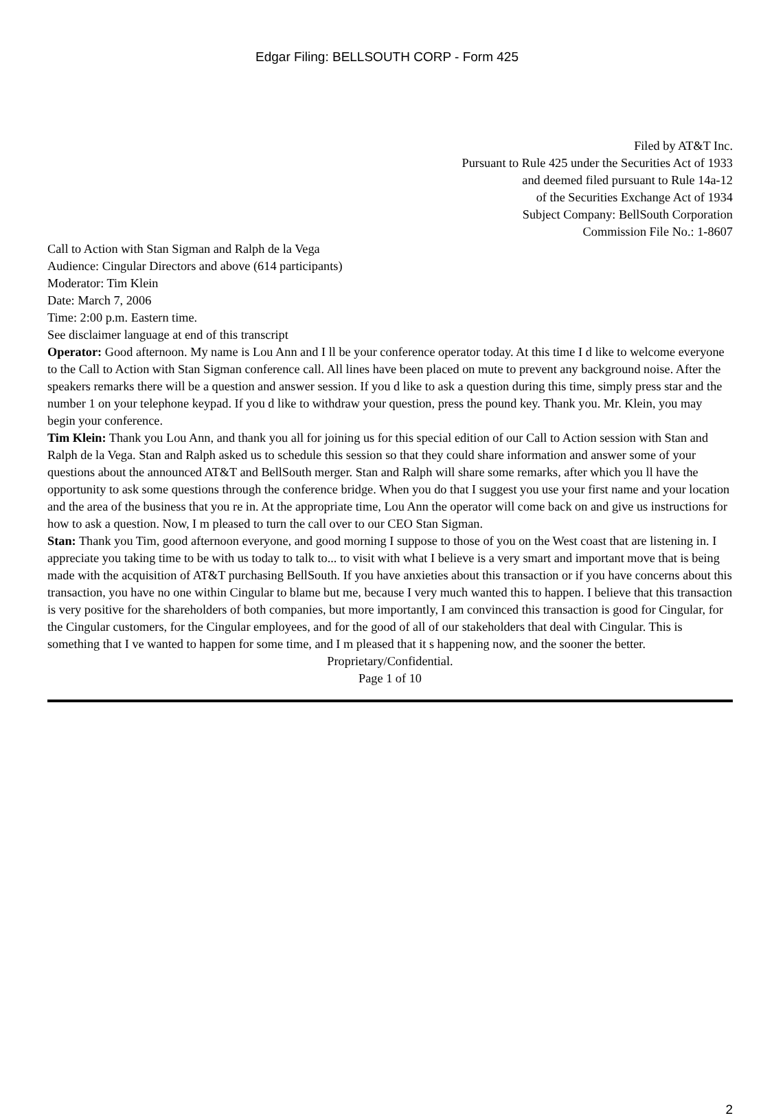Edgar Filing: BELLSOUTH CORP - Form 425
Filed by AT&T Inc.
Pursuant to Rule 425 under the Securities Act of 1933
and deemed filed pursuant to Rule 14a-12
of the Securities Exchange Act of 1934
Subject Company: BellSouth Corporation
Commission File No.: 1-8607
Call to Action with Stan Sigman and Ralph de la Vega
Audience: Cingular Directors and above (614 participants)
Moderator: Tim Klein
Date: March 7, 2006
Time: 2:00 p.m. Eastern time.
See disclaimer language at end of this transcript
Operator: Good afternoon. My name is Lou Ann and I ll be your conference operator today. At this time I d like to welcome everyone to the Call to Action with Stan Sigman conference call. All lines have been placed on mute to prevent any background noise. After the speakers remarks there will be a question and answer session. If you d like to ask a question during this time, simply press star and the number 1 on your telephone keypad. If you d like to withdraw your question, press the pound key. Thank you. Mr. Klein, you may begin your conference.
Tim Klein: Thank you Lou Ann, and thank you all for joining us for this special edition of our Call to Action session with Stan and Ralph de la Vega. Stan and Ralph asked us to schedule this session so that they could share information and answer some of your questions about the announced AT&T and BellSouth merger. Stan and Ralph will share some remarks, after which you ll have the opportunity to ask some questions through the conference bridge. When you do that I suggest you use your first name and your location and the area of the business that you re in. At the appropriate time, Lou Ann the operator will come back on and give us instructions for how to ask a question. Now, I m pleased to turn the call over to our CEO Stan Sigman.
Stan: Thank you Tim, good afternoon everyone, and good morning I suppose to those of you on the West coast that are listening in. I appreciate you taking time to be with us today to talk to... to visit with what I believe is a very smart and important move that is being made with the acquisition of AT&T purchasing BellSouth. If you have anxieties about this transaction or if you have concerns about this transaction, you have no one within Cingular to blame but me, because I very much wanted this to happen. I believe that this transaction is very positive for the shareholders of both companies, but more importantly, I am convinced this transaction is good for Cingular, for the Cingular customers, for the Cingular employees, and for the good of all of our stakeholders that deal with Cingular. This is something that I ve wanted to happen for some time, and I m pleased that it s happening now, and the sooner the better.
Proprietary/Confidential.
Page 1 of 10
2